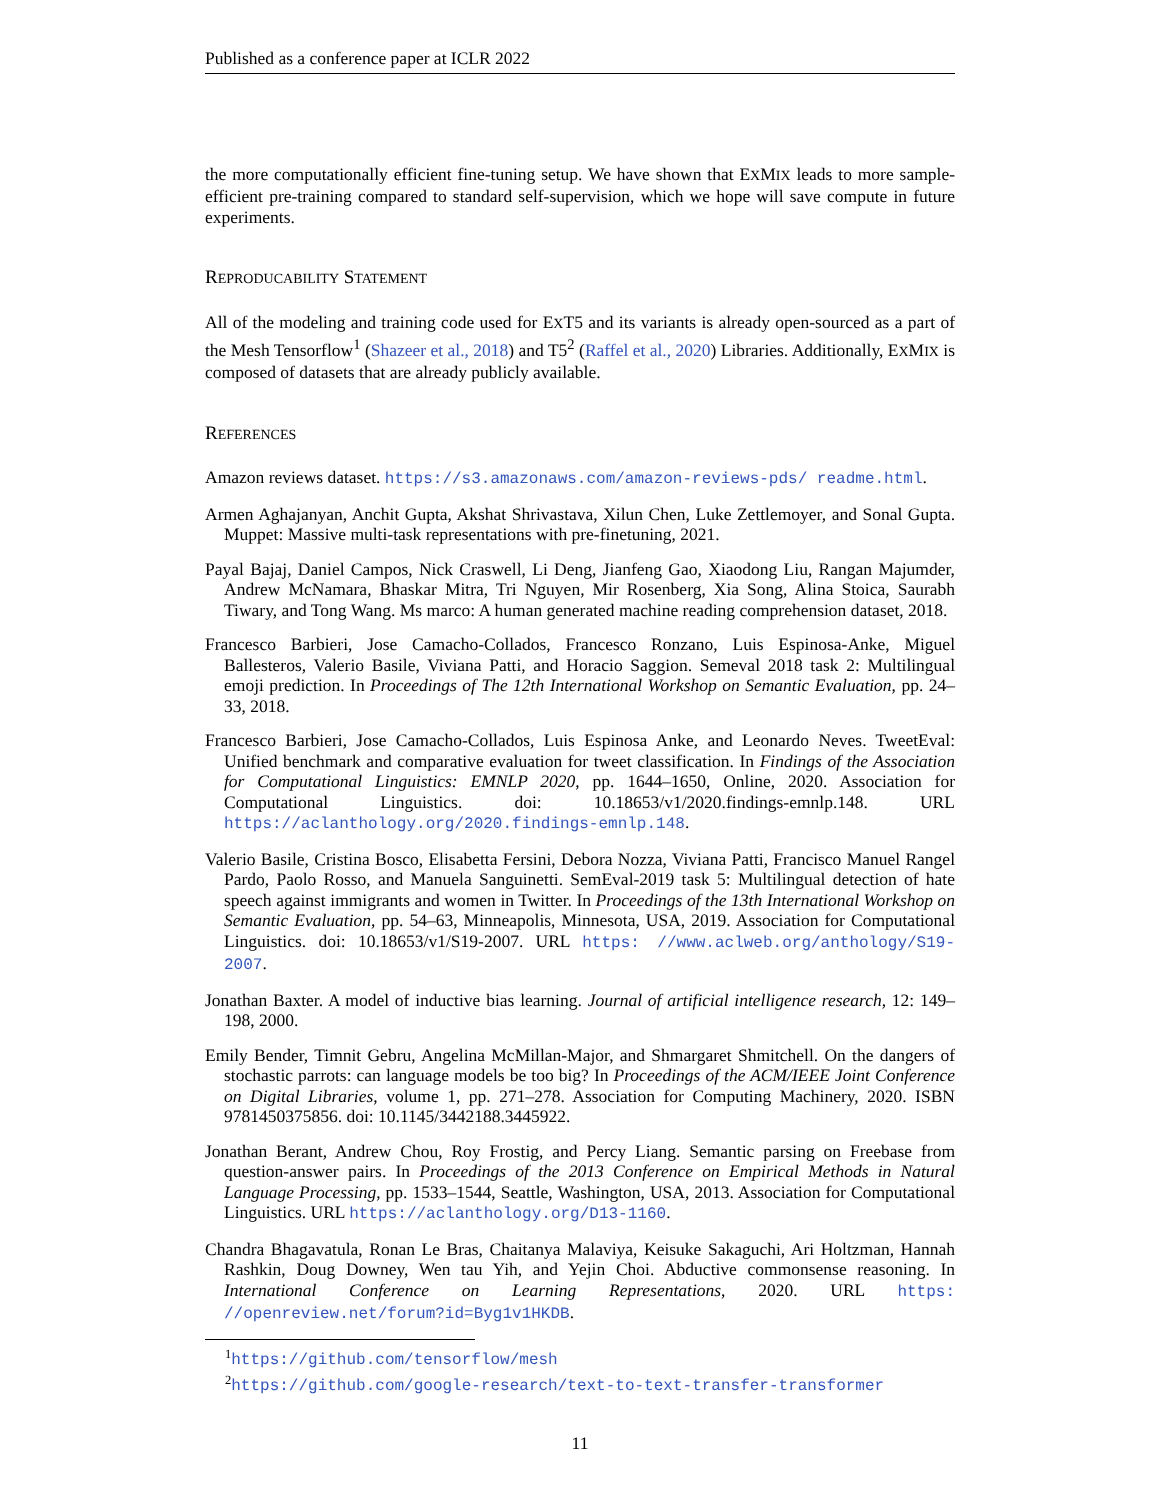Published as a conference paper at ICLR 2022
the more computationally efficient fine-tuning setup. We have shown that EXMIX leads to more sample-efficient pre-training compared to standard self-supervision, which we hope will save compute in future experiments.
REPRODUCABILITY STATEMENT
All of the modeling and training code used for EXT5 and its variants is already open-sourced as a part of the Mesh Tensorflow<sup>1</sup> (Shazeer et al., 2018) and T5<sup>2</sup> (Raffel et al., 2020) Libraries. Additionally, EXMIX is composed of datasets that are already publicly available.
REFERENCES
Amazon reviews dataset. https://s3.amazonaws.com/amazon-reviews-pds/ readme.html.
Armen Aghajanyan, Anchit Gupta, Akshat Shrivastava, Xilun Chen, Luke Zettlemoyer, and Sonal Gupta. Muppet: Massive multi-task representations with pre-finetuning, 2021.
Payal Bajaj, Daniel Campos, Nick Craswell, Li Deng, Jianfeng Gao, Xiaodong Liu, Rangan Majumder, Andrew McNamara, Bhaskar Mitra, Tri Nguyen, Mir Rosenberg, Xia Song, Alina Stoica, Saurabh Tiwary, and Tong Wang. Ms marco: A human generated machine reading comprehension dataset, 2018.
Francesco Barbieri, Jose Camacho-Collados, Francesco Ronzano, Luis Espinosa-Anke, Miguel Ballesteros, Valerio Basile, Viviana Patti, and Horacio Saggion. Semeval 2018 task 2: Multilingual emoji prediction. In Proceedings of The 12th International Workshop on Semantic Evaluation, pp. 24–33, 2018.
Francesco Barbieri, Jose Camacho-Collados, Luis Espinosa Anke, and Leonardo Neves. TweetEval: Unified benchmark and comparative evaluation for tweet classification. In Findings of the Association for Computational Linguistics: EMNLP 2020, pp. 1644–1650, Online, 2020. Association for Computational Linguistics. doi: 10.18653/v1/2020.findings-emnlp.148. URL https://aclanthology.org/2020.findings-emnlp.148.
Valerio Basile, Cristina Bosco, Elisabetta Fersini, Debora Nozza, Viviana Patti, Francisco Manuel Rangel Pardo, Paolo Rosso, and Manuela Sanguinetti. SemEval-2019 task 5: Multilingual detection of hate speech against immigrants and women in Twitter. In Proceedings of the 13th International Workshop on Semantic Evaluation, pp. 54–63, Minneapolis, Minnesota, USA, 2019. Association for Computational Linguistics. doi: 10.18653/v1/S19-2007. URL https: //www.aclweb.org/anthology/S19-2007.
Jonathan Baxter. A model of inductive bias learning. Journal of artificial intelligence research, 12: 149–198, 2000.
Emily Bender, Timnit Gebru, Angelina McMillan-Major, and Shmargaret Shmitchell. On the dangers of stochastic parrots: can language models be too big? In Proceedings of the ACM/IEEE Joint Conference on Digital Libraries, volume 1, pp. 271–278. Association for Computing Machinery, 2020. ISBN 9781450375856. doi: 10.1145/3442188.3445922.
Jonathan Berant, Andrew Chou, Roy Frostig, and Percy Liang. Semantic parsing on Freebase from question-answer pairs. In Proceedings of the 2013 Conference on Empirical Methods in Natural Language Processing, pp. 1533–1544, Seattle, Washington, USA, 2013. Association for Computational Linguistics. URL https://aclanthology.org/D13-1160.
Chandra Bhagavatula, Ronan Le Bras, Chaitanya Malaviya, Keisuke Sakaguchi, Ari Holtzman, Hannah Rashkin, Doug Downey, Wen tau Yih, and Yejin Choi. Abductive commonsense reasoning. In International Conference on Learning Representations, 2020. URL https: //openreview.net/forum?id=Byg1v1HKDB.
<sup>1</sup> https://github.com/tensorflow/mesh
<sup>2</sup> https://github.com/google-research/text-to-text-transfer-transformer
11